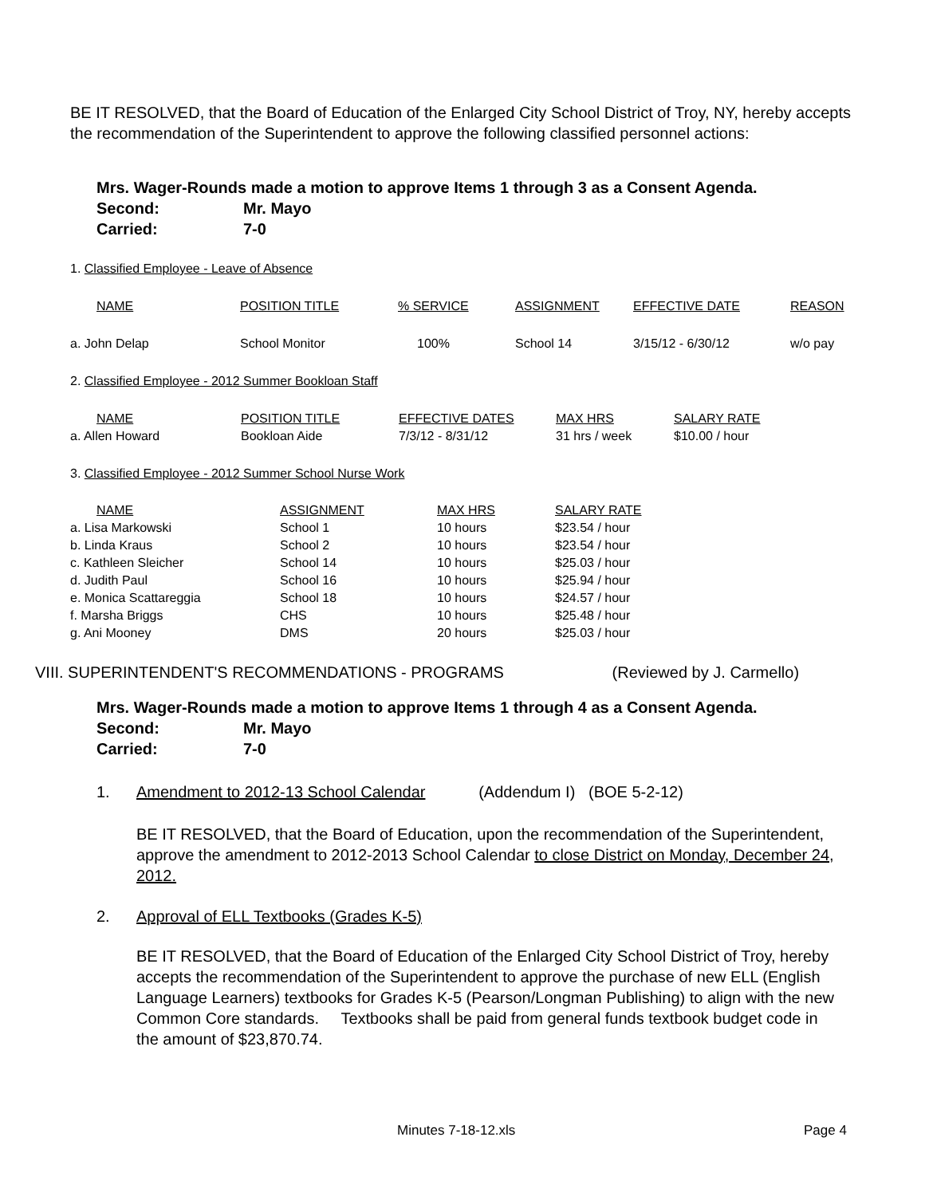BE IT RESOLVED, that the Board of Education of the Enlarged City School District of Troy, NY, hereby accepts the recommendation of the Superintendent to approve the following classified personnel actions:
Mrs. Wager-Rounds made a motion to approve Items 1 through 3 as a Consent Agenda.
Second: Mr. Mayo
Carried: 7-0
1. Classified Employee - Leave of Absence
| NAME | POSITION TITLE | % SERVICE | ASSIGNMENT | EFFECTIVE DATE | REASON |
| a. John Delap | School Monitor | 100% | School 14 | 3/15/12 - 6/30/12 | w/o pay |
2. Classified Employee - 2012 Summer Bookloan Staff
| NAME | POSITION TITLE | EFFECTIVE DATES | MAX HRS | SALARY RATE |
| a. Allen Howard | Bookloan Aide | 7/3/12 - 8/31/12 | 31 hrs / week | $10.00 / hour |
3. Classified Employee - 2012 Summer School Nurse Work
| NAME | ASSIGNMENT | MAX HRS | SALARY RATE |
| a. Lisa Markowski | School 1 | 10 hours | $23.54 / hour |
| b. Linda Kraus | School 2 | 10 hours | $23.54 / hour |
| c. Kathleen Sleicher | School 14 | 10 hours | $25.03 / hour |
| d. Judith Paul | School 16 | 10 hours | $25.94 / hour |
| e. Monica Scattareggia | School 18 | 10 hours | $24.57 / hour |
| f. Marsha Briggs | CHS | 10 hours | $25.48 / hour |
| g. Ani Mooney | DMS | 20 hours | $25.03 / hour |
VIII. SUPERINTENDENT'S RECOMMENDATIONS - PROGRAMS (Reviewed by J. Carmello)
Mrs. Wager-Rounds made a motion to approve Items 1 through 4 as a Consent Agenda.
Second: Mr. Mayo
Carried: 7-0
1. Amendment to 2012-13 School Calendar (Addendum I) (BOE 5-2-12)
BE IT RESOLVED, that the Board of Education, upon the recommendation of the Superintendent, approve the amendment to 2012-2013 School Calendar to close District on Monday, December 24, 2012.
2. Approval of ELL Textbooks (Grades K-5)
BE IT RESOLVED, that the Board of Education of the Enlarged City School District of Troy, hereby accepts the recommendation of the Superintendent to approve the purchase of new ELL (English Language Learners) textbooks for Grades K-5 (Pearson/Longman Publishing) to align with the new Common Core standards. Textbooks shall be paid from general funds textbook budget code in the amount of $23,870.74.
Minutes 7-18-12.xls Page 4